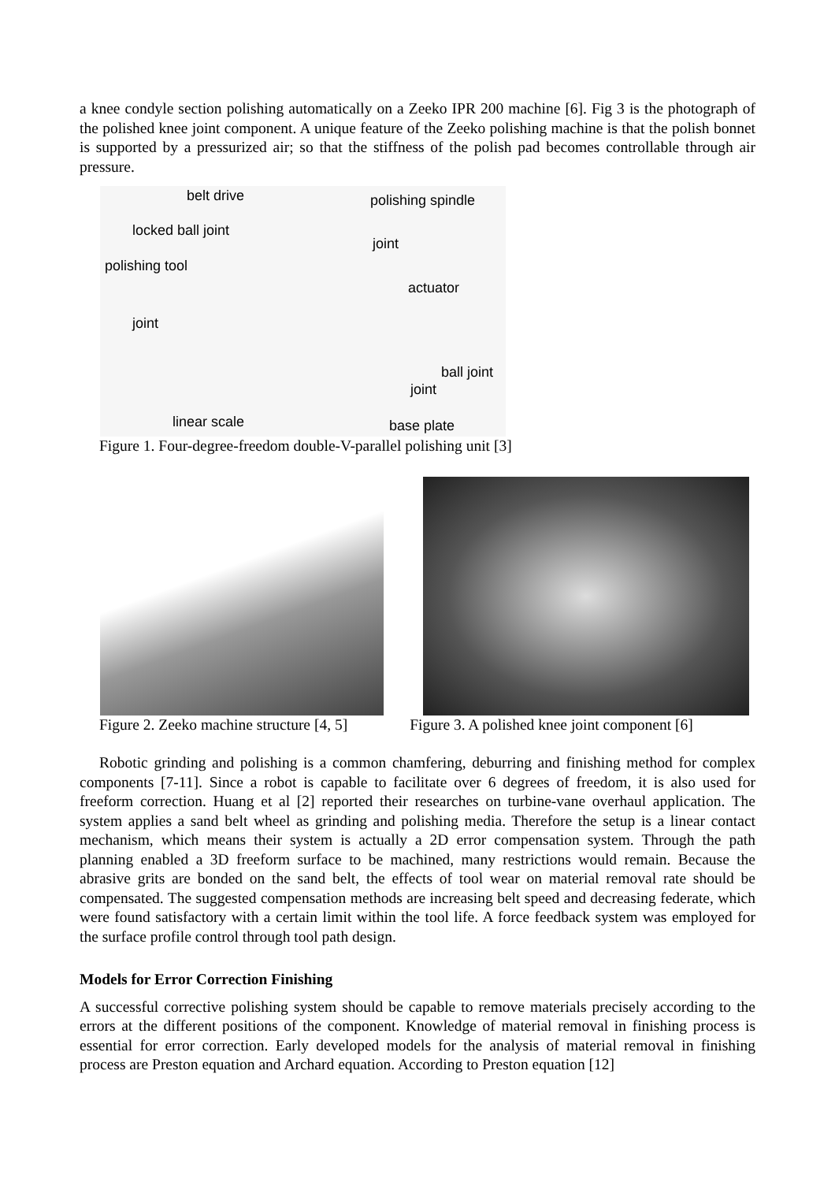a knee condyle section polishing automatically on a Zeeko IPR 200 machine [6]. Fig 3 is the photograph of the polished knee joint component. A unique feature of the Zeeko polishing machine is that the polish bonnet is supported by a pressurized air; so that the stiffness of the polish pad becomes controllable through air pressure.
belt drive polishing spindle
locked ball joint
joint
polishing tool
actuator
joint
ball joint
joint
linear scale base plate
Figure 1. Four-degree-freedom double-V-parallel polishing unit [3]
Figure 2. Zeeko machine structure [4, 5] Figure 3. A polished knee joint component [6]
Robotic grinding and polishing is a common chamfering, deburring and finishing method for complex components [7-11]. Since a robot is capable to facilitate over 6 degrees of freedom, it is also used for freeform correction. Huang et al [2] reported their researches on turbine-vane overhaul application. The system applies a sand belt wheel as grinding and polishing media. Therefore the setup is a linear contact mechanism, which means their system is actually a 2D error compensation system. Through the path planning enabled a 3D freeform surface to be machined, many restrictions would remain. Because the abrasive grits are bonded on the sand belt, the effects of tool wear on material removal rate should be compensated. The suggested compensation methods are increasing belt speed and decreasing federate, which were found satisfactory with a certain limit within the tool life. A force feedback system was employed for the surface profile control through tool path design.
Models for Error Correction Finishing
A successful corrective polishing system should be capable to remove materials precisely according to the errors at the different positions of the component. Knowledge of material removal in finishing process is essential for error correction. Early developed models for the analysis of material removal in finishing process are Preston equation and Archard equation. According to Preston equation [12]